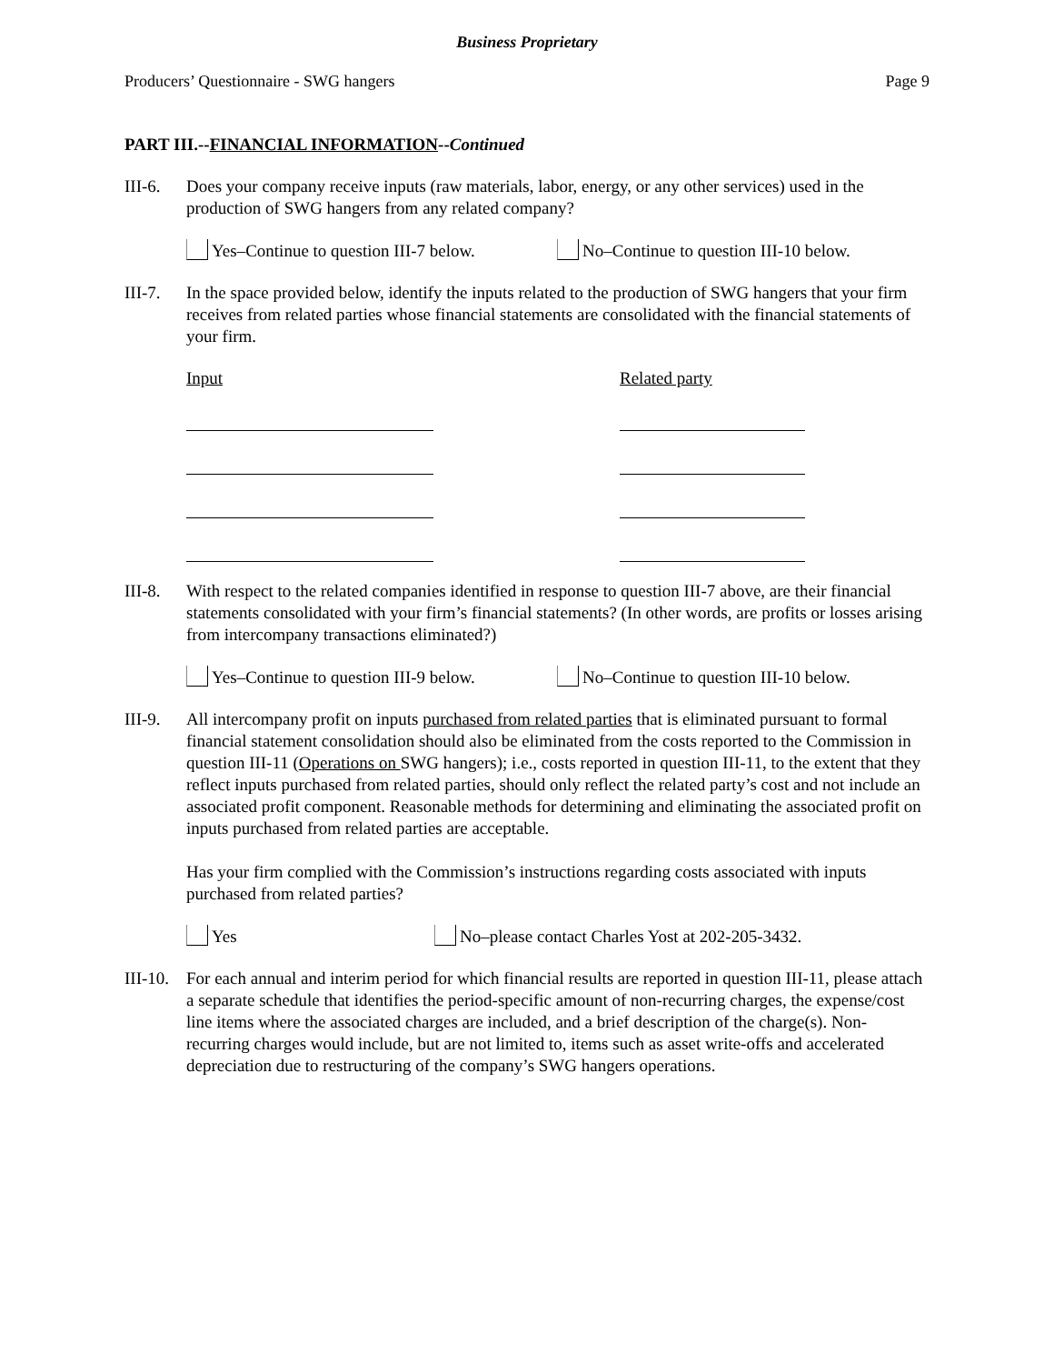Business Proprietary
Producers’ Questionnaire - SWG hangers Page 9
PART III.--FINANCIAL INFORMATION--Continued
III-6.
Does your company receive inputs (raw materials, labor, energy, or any other services) used in the production of SWG hangers from any related company?
Yes–Continue to question III-7 below.
No–Continue to question III-10 below.
III-7.
In the space provided below, identify the inputs related to the production of SWG hangers that your firm receives from related parties whose financial statements are consolidated with the financial statements of your firm.
Input Related party
III-8.
With respect to the related companies identified in response to question III-7 above, are their financial statements consolidated with your firm’s financial statements? (In other words, are profits or losses arising from intercompany transactions eliminated?)
Yes–Continue to question III-9 below.
No–Continue to question III-10 below.
III-9.
All intercompany profit on inputs purchased from related parties that is eliminated pursuant to formal financial statement consolidation should also be eliminated from the costs reported to the Commission in question III-11 (Operations on SWG hangers); i.e., costs reported in question III-11, to the extent that they reflect inputs purchased from related parties, should only reflect the related party’s cost and not include an associated profit component. Reasonable methods for determining and eliminating the associated profit on inputs purchased from related parties are acceptable.
Has your firm complied with the Commission’s instructions regarding costs associated with inputs purchased from related parties?
Yes No–please contact Charles Yost at 202-205-3432.
III-10.
For each annual and interim period for which financial results are reported in question III-11, please attach a separate schedule that identifies the period-specific amount of non-recurring charges, the expense/cost line items where the associated charges are included, and a brief description of the charge(s). Non-recurring charges would include, but are not limited to, items such as asset write-offs and accelerated depreciation due to restructuring of the company’s SWG hangers operations.